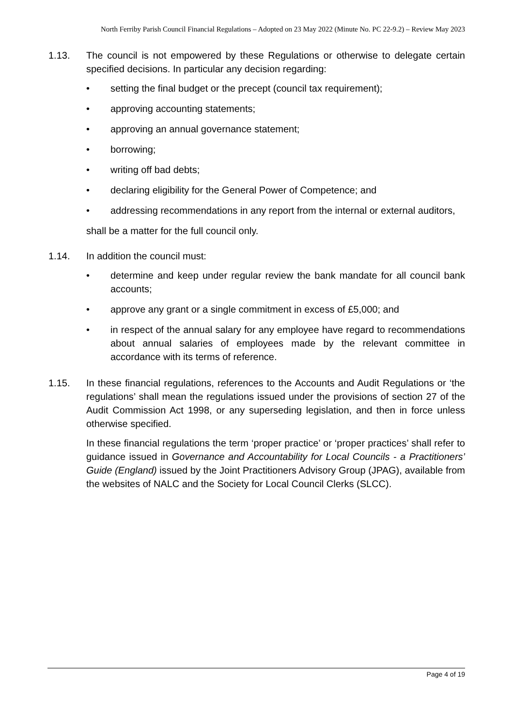North Ferriby Parish Council Financial Regulations – Adopted on 23 May 2022 (Minute No. PC 22-9.2) – Review May 2023
1.13. The council is not empowered by these Regulations or otherwise to delegate certain specified decisions. In particular any decision regarding:
• setting the final budget or the precept (council tax requirement);
• approving accounting statements;
• approving an annual governance statement;
• borrowing;
• writing off bad debts;
• declaring eligibility for the General Power of Competence; and
• addressing recommendations in any report from the internal or external auditors,
shall be a matter for the full council only.
1.14. In addition the council must:
• determine and keep under regular review the bank mandate for all council bank accounts;
• approve any grant or a single commitment in excess of £5,000; and
• in respect of the annual salary for any employee have regard to recommendations about annual salaries of employees made by the relevant committee in accordance with its terms of reference.
1.15. In these financial regulations, references to the Accounts and Audit Regulations or ‘the regulations’ shall mean the regulations issued under the provisions of section 27 of the Audit Commission Act 1998, or any superseding legislation, and then in force unless otherwise specified.
In these financial regulations the term ‘proper practice’ or ‘proper practices’ shall refer to guidance issued in Governance and Accountability for Local Councils - a Practitioners’ Guide (England) issued by the Joint Practitioners Advisory Group (JPAG), available from the websites of NALC and the Society for Local Council Clerks (SLCC).
Page 4 of 19